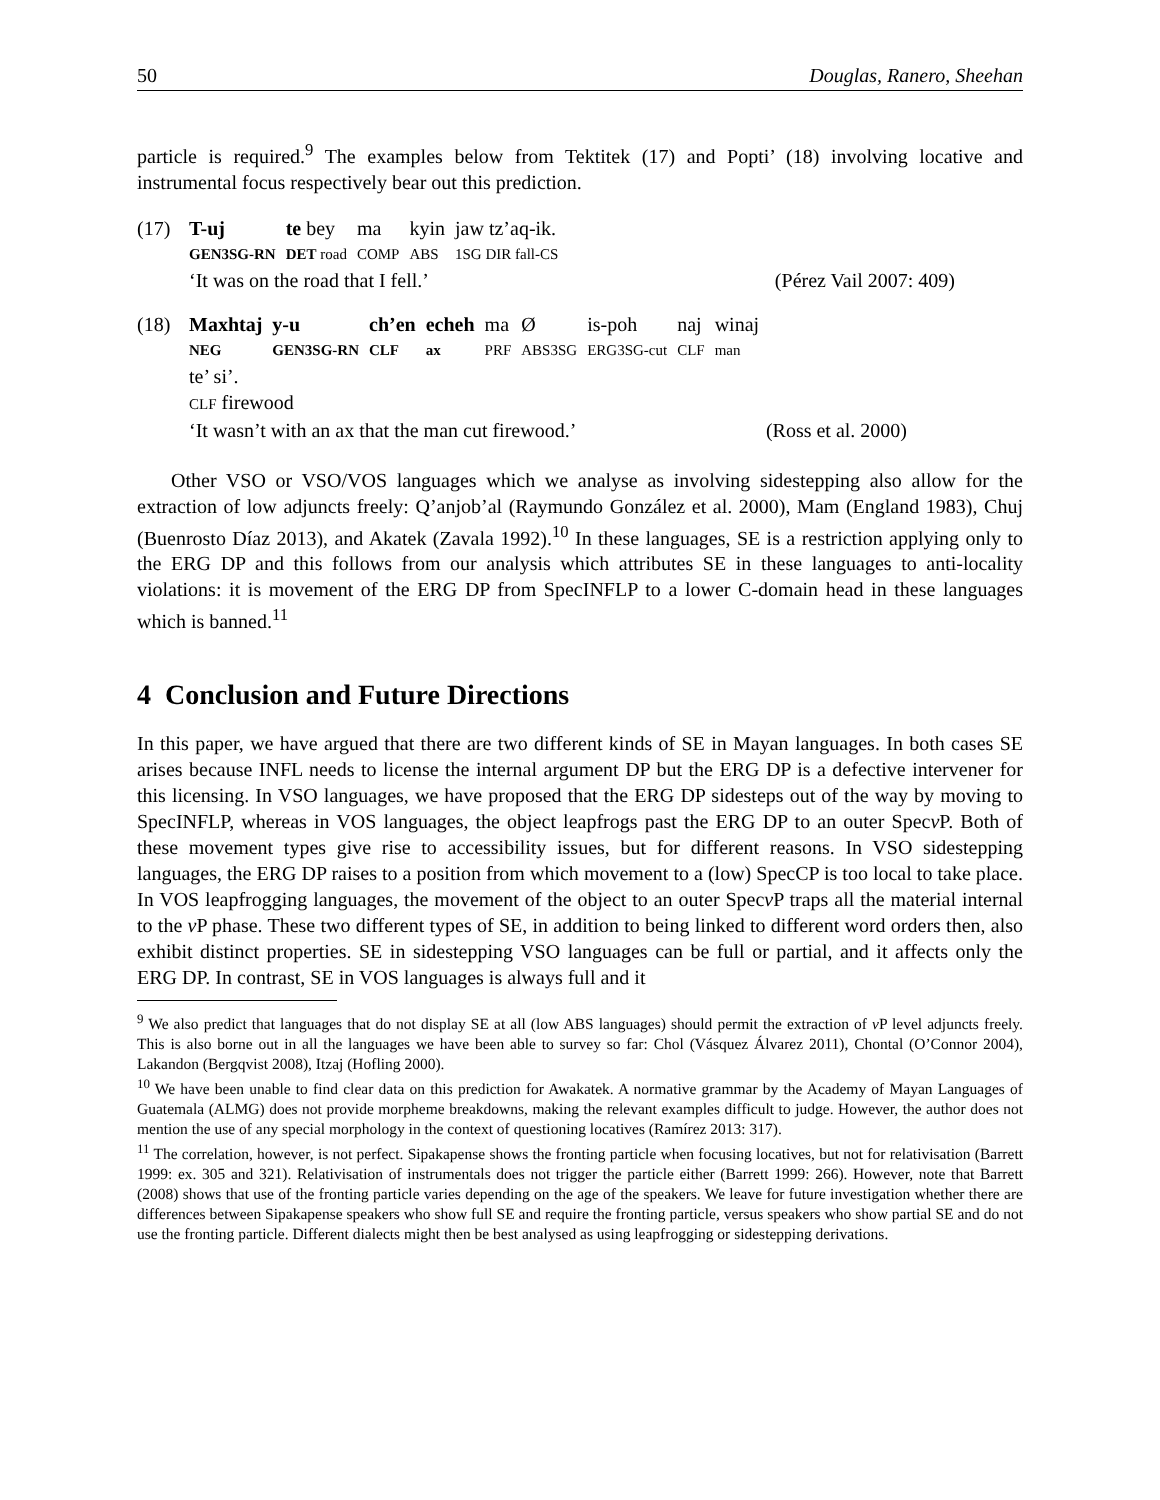50 Douglas, Ranero, Sheehan
particle is required.<sup>9</sup> The examples below from Tektitek (17) and Popti’ (18) involving locative and instrumental focus respectively bear out this prediction.
(17)
| T-uj | te bey | ma | kyin | jaw tz’aq-ik. |
| GEN3SG-RN | DET road | COMP | ABS | 1SG DIR fall-CS |
‘It was on the road that I fell.’ (Pérez Vail 2007: 409)
(18)
| Maxhtaj | y-u | ch’en | echeh | ma | Ø | is-poh | naj | winaj |
| NEG | GEN3SG-RN | CLF | ax | PRF | ABS3SG | ERG3SG-cut | CLF | man |
te’ si’.
CLF firewood
‘It wasn’t with an ax that the man cut firewood.’ (Ross et al. 2000)
Other VSO or VSO/VOS languages which we analyse as involving sidestepping also allow for the extraction of low adjuncts freely: Q’anjob’al (Raymundo González et al. 2000), Mam (England 1983), Chuj (Buenrosto Díaz 2013), and Akatek (Zavala 1992).<sup>10</sup> In these languages, SE is a restriction applying only to the ERG DP and this follows from our analysis which attributes SE in these languages to anti-locality violations: it is movement of the ERG DP from SpecINFLP to a lower C-domain head in these languages which is banned.<sup>11</sup>
4 Conclusion and Future Directions
In this paper, we have argued that there are two different kinds of SE in Mayan languages. In both cases SE arises because INFL needs to license the internal argument DP but the ERG DP is a defective intervener for this licensing. In VSO languages, we have proposed that the ERG DP sidesteps out of the way by moving to SpecINFLP, whereas in VOS languages, the object leapfrogs past the ERG DP to an outer Specv P. Both of these movement types give rise to accessibility issues, but for different reasons. In VSO sidestepping languages, the ERG DP raises to a position from which movement to a (low) SpecCP is too local to take place. In VOS leapfrogging languages, the movement of the object to an outer Specv P traps all the material internal to the v P phase. These two different types of SE, in addition to being linked to different word orders then, also exhibit distinct properties. SE in sidestepping VSO languages can be full or partial, and it affects only the ERG DP. In contrast, SE in VOS languages is always full and it
<sup>9</sup> We also predict that languages that do not display SE at all (low ABS languages) should permit the extraction of v P level adjuncts freely. This is also borne out in all the languages we have been able to survey so far: Chol (Vásquez Álvarez 2011), Chontal (O’Connor 2004), Lakandon (Bergqvist 2008), Itzaj (Hofling 2000).
<sup>10</sup> We have been unable to find clear data on this prediction for Awakatek. A normative grammar by the Academy of Mayan Languages of Guatemala (ALMG) does not provide morpheme breakdowns, making the relevant examples difficult to judge. However, the author does not mention the use of any special morphology in the context of questioning locatives (Ramírez 2013: 317).
<sup>11</sup> The correlation, however, is not perfect. Sipakapense shows the fronting particle when focusing locatives, but not for relativisation (Barrett 1999: ex. 305 and 321). Relativisation of instrumentals does not trigger the particle either (Barrett 1999: 266). However, note that Barrett (2008) shows that use of the fronting particle varies depending on the age of the speakers. We leave for future investigation whether there are differences between Sipakapense speakers who show full SE and require the fronting particle, versus speakers who show partial SE and do not use the fronting particle. Different dialects might then be best analysed as using leapfrogging or sidestepping derivations.